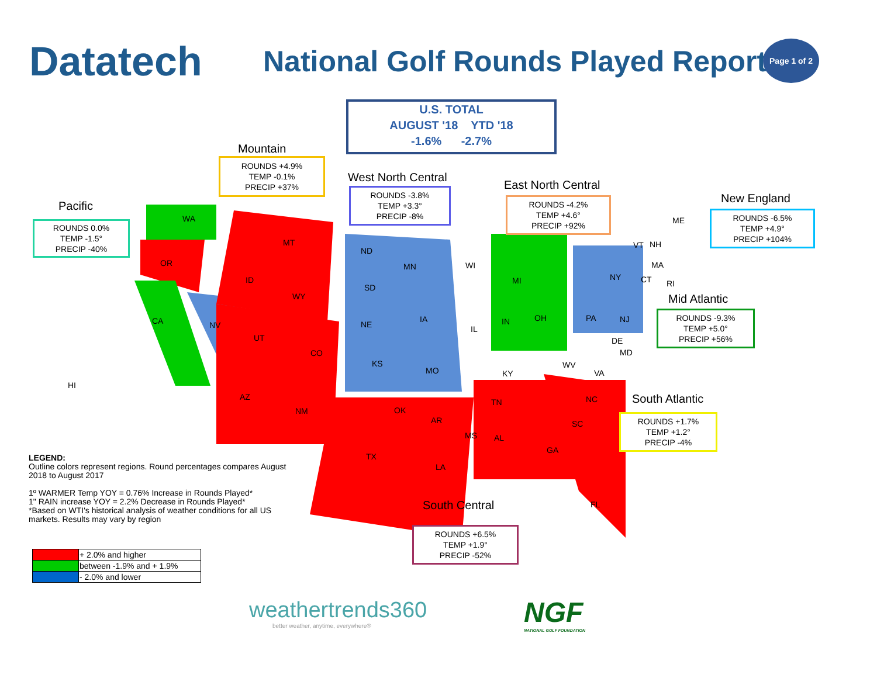Datatech
National Golf Rounds Played Report
Page 1 of 2
U.S. TOTAL
AUGUST '18 YTD '18
-1.6% -2.7%
Mountain
ROUNDS +4.9%
TEMP -0.1%
PRECIP +37%
Pacific
ROUNDS 0.0%
TEMP -1.5°
PRECIP -40%
West North Central
ROUNDS -3.8%
TEMP +3.3°
PRECIP -8%
East North Central
ROUNDS -4.2%
TEMP +4.6°
PRECIP +92%
New England
ROUNDS -6.5%
TEMP +4.9°
PRECIP +104%
Mid Atlantic
ROUNDS -9.3%
TEMP +5.0°
PRECIP +56%
South Atlantic
ROUNDS +1.7%
TEMP +1.2°
PRECIP -4%
South Central
ROUNDS +6.5%
TEMP +1.9°
PRECIP -52%
WA
OR
CA
HI
NV
MT
ID
WY
UT
CO
AZ
NM
ND
SD
NE
KS
MN
IA
MO
WI
IL
MI
IN OH
KY
TN
OK
TX
AR
LA
MS AL
GA
FL
SC
NC
VA
WV
MD
DE
PA NJ
NY CT RI
MA
VT NH
ME
LEGEND:
Outline colors represent regions. Round percentages compares August 2018 to August 2017
1º WARMER Temp YOY = 0.76% Increase in Rounds Played*
1" RAIN increase YOY = 2.2% Decrease in Rounds Played*
*Based on WTI's historical analysis of weather conditions for all US markets. Results may vary by region
| | + 2.0% and higher |
| | between -1.9% and + 1.9% |
| | - 2.0% and lower |
weathertrends360
better weather, anytime, everywhere®
NGF
NATIONAL GOLF FOUNDATION